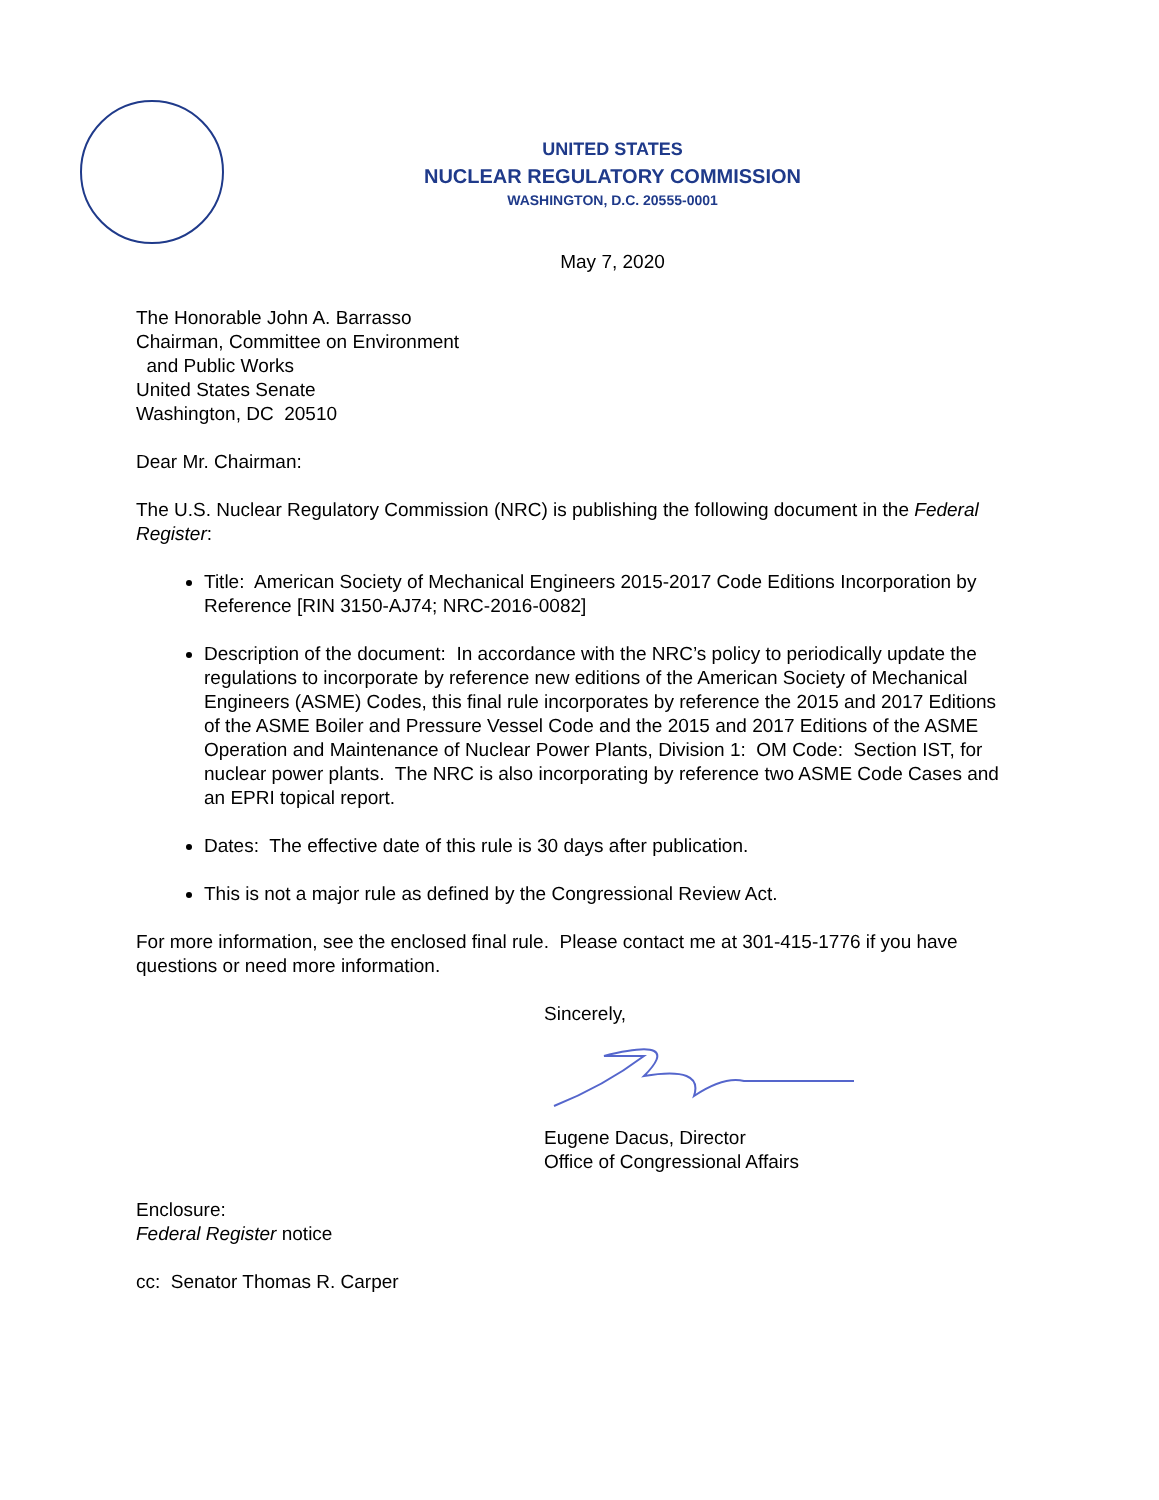UNITED STATES
NUCLEAR REGULATORY COMMISSION
WASHINGTON, D.C. 20555-0001
May 7, 2020
The Honorable John A. Barrasso
Chairman, Committee on Environment
and Public Works
United States Senate
Washington, DC 20510
Dear Mr. Chairman:
The U.S. Nuclear Regulatory Commission (NRC) is publishing the following document in the Federal Register:
Title: American Society of Mechanical Engineers 2015-2017 Code Editions Incorporation by Reference [RIN 3150-AJ74; NRC-2016-0082]
Description of the document: In accordance with the NRC’s policy to periodically update the regulations to incorporate by reference new editions of the American Society of Mechanical Engineers (ASME) Codes, this final rule incorporates by reference the 2015 and 2017 Editions of the ASME Boiler and Pressure Vessel Code and the 2015 and 2017 Editions of the ASME Operation and Maintenance of Nuclear Power Plants, Division 1: OM Code: Section IST, for nuclear power plants. The NRC is also incorporating by reference two ASME Code Cases and an EPRI topical report.
Dates: The effective date of this rule is 30 days after publication.
This is not a major rule as defined by the Congressional Review Act.
For more information, see the enclosed final rule. Please contact me at 301-415-1776 if you have questions or need more information.
Sincerely, Eugene Dacus, Director
Office of Congressional Affairs
Enclosure:
Federal Register notice
cc: Senator Thomas R. Carper